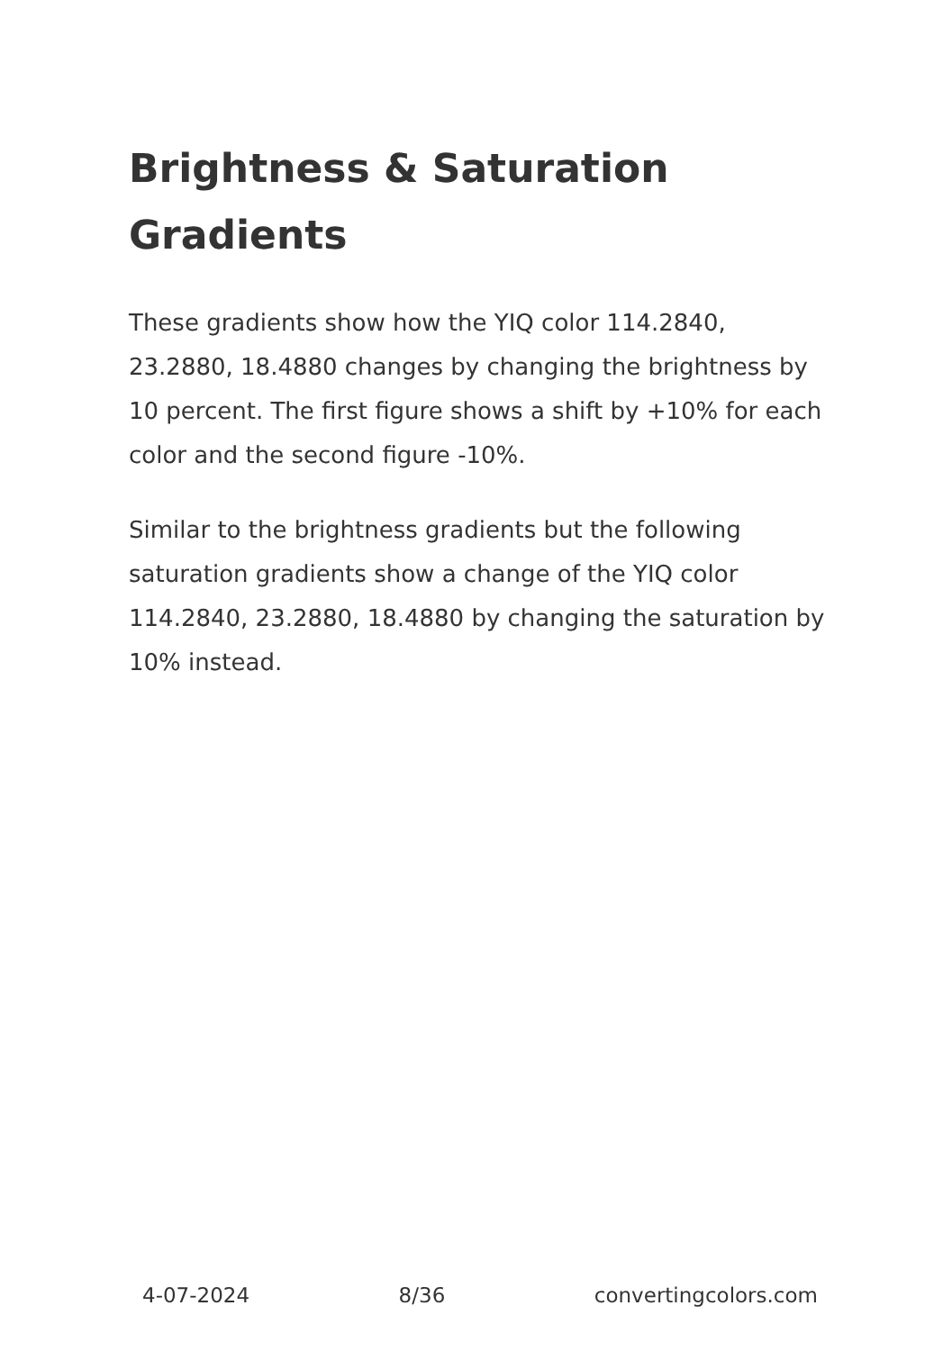Brightness & Saturation Gradients
These gradients show how the YIQ color 114.2840, 23.2880, 18.4880 changes by changing the brightness by 10 percent. The first figure shows a shift by +10% for each color and the second figure -10%.
Similar to the brightness gradients but the following saturation gradients show a change of the YIQ color 114.2840, 23.2880, 18.4880 by changing the saturation by 10% instead.
4-07-2024 8/36 convertingcolors.com